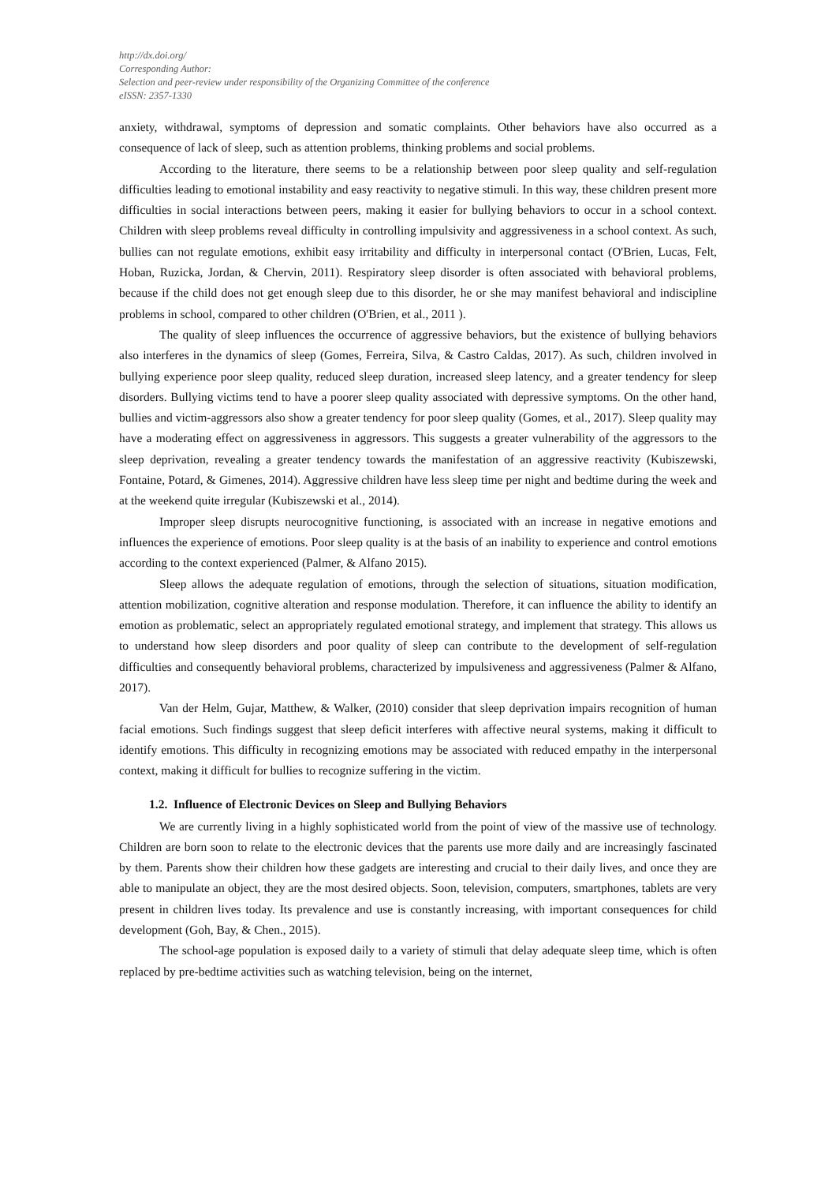http://dx.doi.org/
Corresponding Author:
Selection and peer-review under responsibility of the Organizing Committee of the conference
eISSN: 2357-1330
anxiety, withdrawal, symptoms of depression and somatic complaints. Other behaviors have also occurred as a consequence of lack of sleep, such as attention problems, thinking problems and social problems.
According to the literature, there seems to be a relationship between poor sleep quality and self-regulation difficulties leading to emotional instability and easy reactivity to negative stimuli. In this way, these children present more difficulties in social interactions between peers, making it easier for bullying behaviors to occur in a school context. Children with sleep problems reveal difficulty in controlling impulsivity and aggressiveness in a school context. As such, bullies can not regulate emotions, exhibit easy irritability and difficulty in interpersonal contact (O'Brien, Lucas, Felt, Hoban, Ruzicka, Jordan, & Chervin, 2011). Respiratory sleep disorder is often associated with behavioral problems, because if the child does not get enough sleep due to this disorder, he or she may manifest behavioral and indiscipline problems in school, compared to other children (O'Brien, et al., 2011 ).
The quality of sleep influences the occurrence of aggressive behaviors, but the existence of bullying behaviors also interferes in the dynamics of sleep (Gomes, Ferreira, Silva, & Castro Caldas, 2017). As such, children involved in bullying experience poor sleep quality, reduced sleep duration, increased sleep latency, and a greater tendency for sleep disorders. Bullying victims tend to have a poorer sleep quality associated with depressive symptoms. On the other hand, bullies and victim-aggressors also show a greater tendency for poor sleep quality (Gomes, et al., 2017). Sleep quality may have a moderating effect on aggressiveness in aggressors. This suggests a greater vulnerability of the aggressors to the sleep deprivation, revealing a greater tendency towards the manifestation of an aggressive reactivity (Kubiszewski, Fontaine, Potard, & Gimenes, 2014). Aggressive children have less sleep time per night and bedtime during the week and at the weekend quite irregular (Kubiszewski et al., 2014).
Improper sleep disrupts neurocognitive functioning, is associated with an increase in negative emotions and influences the experience of emotions. Poor sleep quality is at the basis of an inability to experience and control emotions according to the context experienced (Palmer, & Alfano 2015).
Sleep allows the adequate regulation of emotions, through the selection of situations, situation modification, attention mobilization, cognitive alteration and response modulation. Therefore, it can influence the ability to identify an emotion as problematic, select an appropriately regulated emotional strategy, and implement that strategy. This allows us to understand how sleep disorders and poor quality of sleep can contribute to the development of self-regulation difficulties and consequently behavioral problems, characterized by impulsiveness and aggressiveness (Palmer & Alfano, 2017).
Van der Helm, Gujar, Matthew, & Walker, (2010) consider that sleep deprivation impairs recognition of human facial emotions. Such findings suggest that sleep deficit interferes with affective neural systems, making it difficult to identify emotions. This difficulty in recognizing emotions may be associated with reduced empathy in the interpersonal context, making it difficult for bullies to recognize suffering in the victim.
1.2. Influence of Electronic Devices on Sleep and Bullying Behaviors
We are currently living in a highly sophisticated world from the point of view of the massive use of technology. Children are born soon to relate to the electronic devices that the parents use more daily and are increasingly fascinated by them. Parents show their children how these gadgets are interesting and crucial to their daily lives, and once they are able to manipulate an object, they are the most desired objects. Soon, television, computers, smartphones, tablets are very present in children lives today. Its prevalence and use is constantly increasing, with important consequences for child development (Goh, Bay, & Chen., 2015).
The school-age population is exposed daily to a variety of stimuli that delay adequate sleep time, which is often replaced by pre-bedtime activities such as watching television, being on the internet,